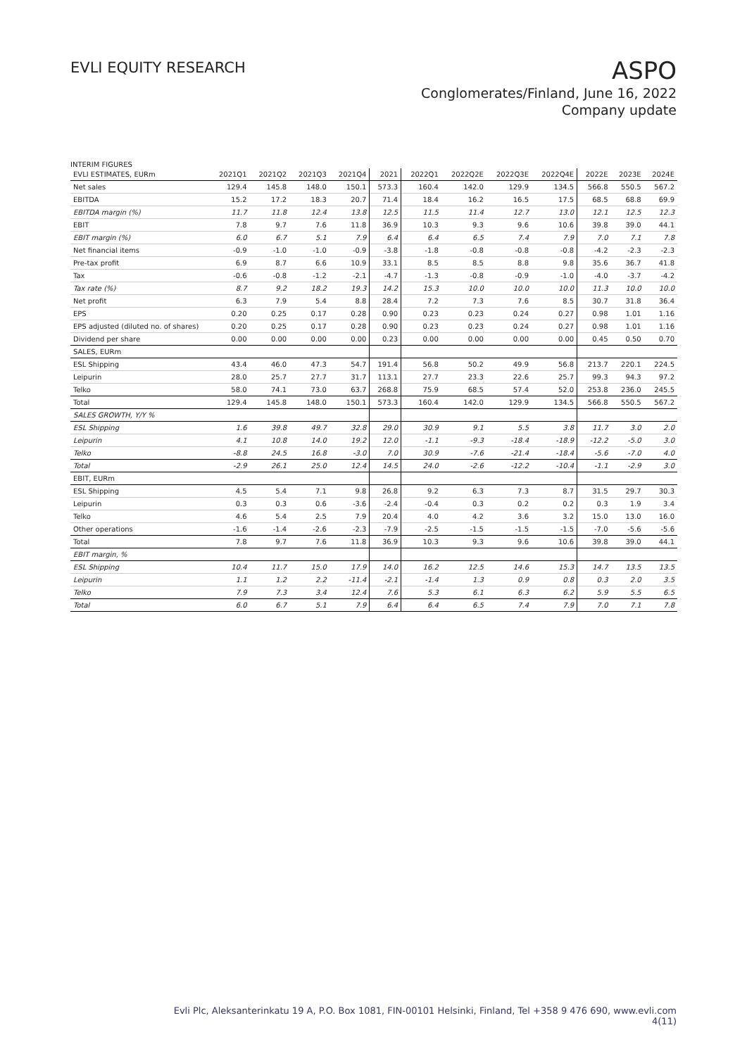EVLI EQUITY RESEARCH
ASPO
Conglomerates/Finland, June 16, 2022
Company update
INTERIM FIGURES
| EVLI ESTIMATES, EURm | 2021Q1 | 2021Q2 | 2021Q3 | 2021Q4 | 2021 | 2022Q1 | 2022Q2E | 2022Q3E | 2022Q4E | 2022E | 2023E | 2024E |
| --- | --- | --- | --- | --- | --- | --- | --- | --- | --- | --- | --- | --- |
| Net sales | 129.4 | 145.8 | 148.0 | 150.1 | 573.3 | 160.4 | 142.0 | 129.9 | 134.5 | 566.8 | 550.5 | 567.2 |
| EBITDA | 15.2 | 17.2 | 18.3 | 20.7 | 71.4 | 18.4 | 16.2 | 16.5 | 17.5 | 68.5 | 68.8 | 69.9 |
| EBITDA margin (%) | 11.7 | 11.8 | 12.4 | 13.8 | 12.5 | 11.5 | 11.4 | 12.7 | 13.0 | 12.1 | 12.5 | 12.3 |
| EBIT | 7.8 | 9.7 | 7.6 | 11.8 | 36.9 | 10.3 | 9.3 | 9.6 | 10.6 | 39.8 | 39.0 | 44.1 |
| EBIT margin (%) | 6.0 | 6.7 | 5.1 | 7.9 | 6.4 | 6.4 | 6.5 | 7.4 | 7.9 | 7.0 | 7.1 | 7.8 |
| Net financial items | -0.9 | -1.0 | -1.0 | -0.9 | -3.8 | -1.8 | -0.8 | -0.8 | -0.8 | -4.2 | -2.3 | -2.3 |
| Pre-tax profit | 6.9 | 8.7 | 6.6 | 10.9 | 33.1 | 8.5 | 8.5 | 8.8 | 9.8 | 35.6 | 36.7 | 41.8 |
| Tax | -0.6 | -0.8 | -1.2 | -2.1 | -4.7 | -1.3 | -0.8 | -0.9 | -1.0 | -4.0 | -3.7 | -4.2 |
| Tax rate (%) | 8.7 | 9.2 | 18.2 | 19.3 | 14.2 | 15.3 | 10.0 | 10.0 | 10.0 | 11.3 | 10.0 | 10.0 |
| Net profit | 6.3 | 7.9 | 5.4 | 8.8 | 28.4 | 7.2 | 7.3 | 7.6 | 8.5 | 30.7 | 31.8 | 36.4 |
| EPS | 0.20 | 0.25 | 0.17 | 0.28 | 0.90 | 0.23 | 0.23 | 0.24 | 0.27 | 0.98 | 1.01 | 1.16 |
| EPS adjusted (diluted no. of shares) | 0.20 | 0.25 | 0.17 | 0.28 | 0.90 | 0.23 | 0.23 | 0.24 | 0.27 | 0.98 | 1.01 | 1.16 |
| Dividend per share | 0.00 | 0.00 | 0.00 | 0.00 | 0.23 | 0.00 | 0.00 | 0.00 | 0.00 | 0.45 | 0.50 | 0.70 |
| SALES, EURm | | | | | | | | | | | | |
| ESL Shipping | 43.4 | 46.0 | 47.3 | 54.7 | 191.4 | 56.8 | 50.2 | 49.9 | 56.8 | 213.7 | 220.1 | 224.5 |
| Leipurin | 28.0 | 25.7 | 27.7 | 31.7 | 113.1 | 27.7 | 23.3 | 22.6 | 25.7 | 99.3 | 94.3 | 97.2 |
| Telko | 58.0 | 74.1 | 73.0 | 63.7 | 268.8 | 75.9 | 68.5 | 57.4 | 52.0 | 253.8 | 236.0 | 245.5 |
| Total | 129.4 | 145.8 | 148.0 | 150.1 | 573.3 | 160.4 | 142.0 | 129.9 | 134.5 | 566.8 | 550.5 | 567.2 |
| SALES GROWTH, Y/Y % | | | | | | | | | | | | |
| ESL Shipping | 1.6 | 39.8 | 49.7 | 32.8 | 29.0 | 30.9 | 9.1 | 5.5 | 3.8 | 11.7 | 3.0 | 2.0 |
| Leipurin | 4.1 | 10.8 | 14.0 | 19.2 | 12.0 | -1.1 | -9.3 | -18.4 | -18.9 | -12.2 | -5.0 | 3.0 |
| Telko | -8.8 | 24.5 | 16.8 | -3.0 | 7.0 | 30.9 | -7.6 | -21.4 | -18.4 | -5.6 | -7.0 | 4.0 |
| Total | -2.9 | 26.1 | 25.0 | 12.4 | 14.5 | 24.0 | -2.6 | -12.2 | -10.4 | -1.1 | -2.9 | 3.0 |
| EBIT, EURm | | | | | | | | | | | | |
| ESL Shipping | 4.5 | 5.4 | 7.1 | 9.8 | 26.8 | 9.2 | 6.3 | 7.3 | 8.7 | 31.5 | 29.7 | 30.3 |
| Leipurin | 0.3 | 0.3 | 0.6 | -3.6 | -2.4 | -0.4 | 0.3 | 0.2 | 0.2 | 0.3 | 1.9 | 3.4 |
| Telko | 4.6 | 5.4 | 2.5 | 7.9 | 20.4 | 4.0 | 4.2 | 3.6 | 3.2 | 15.0 | 13.0 | 16.0 |
| Other operations | -1.6 | -1.4 | -2.6 | -2.3 | -7.9 | -2.5 | -1.5 | -1.5 | -1.5 | -7.0 | -5.6 | -5.6 |
| Total | 7.8 | 9.7 | 7.6 | 11.8 | 36.9 | 10.3 | 9.3 | 9.6 | 10.6 | 39.8 | 39.0 | 44.1 |
| EBIT margin, % | | | | | | | | | | | | |
| ESL Shipping | 10.4 | 11.7 | 15.0 | 17.9 | 14.0 | 16.2 | 12.5 | 14.6 | 15.3 | 14.7 | 13.5 | 13.5 |
| Leipurin | 1.1 | 1.2 | 2.2 | -11.4 | -2.1 | -1.4 | 1.3 | 0.9 | 0.8 | 0.3 | 2.0 | 3.5 |
| Telko | 7.9 | 7.3 | 3.4 | 12.4 | 7.6 | 5.3 | 6.1 | 6.3 | 6.2 | 5.9 | 5.5 | 6.5 |
| Total | 6.0 | 6.7 | 5.1 | 7.9 | 6.4 | 6.4 | 6.5 | 7.4 | 7.9 | 7.0 | 7.1 | 7.8 |
Evli Plc, Aleksanterinkatu 19 A, P.O. Box 1081, FIN-00101 Helsinki, Finland, Tel +358 9 476 690, www.evli.com
4(11)